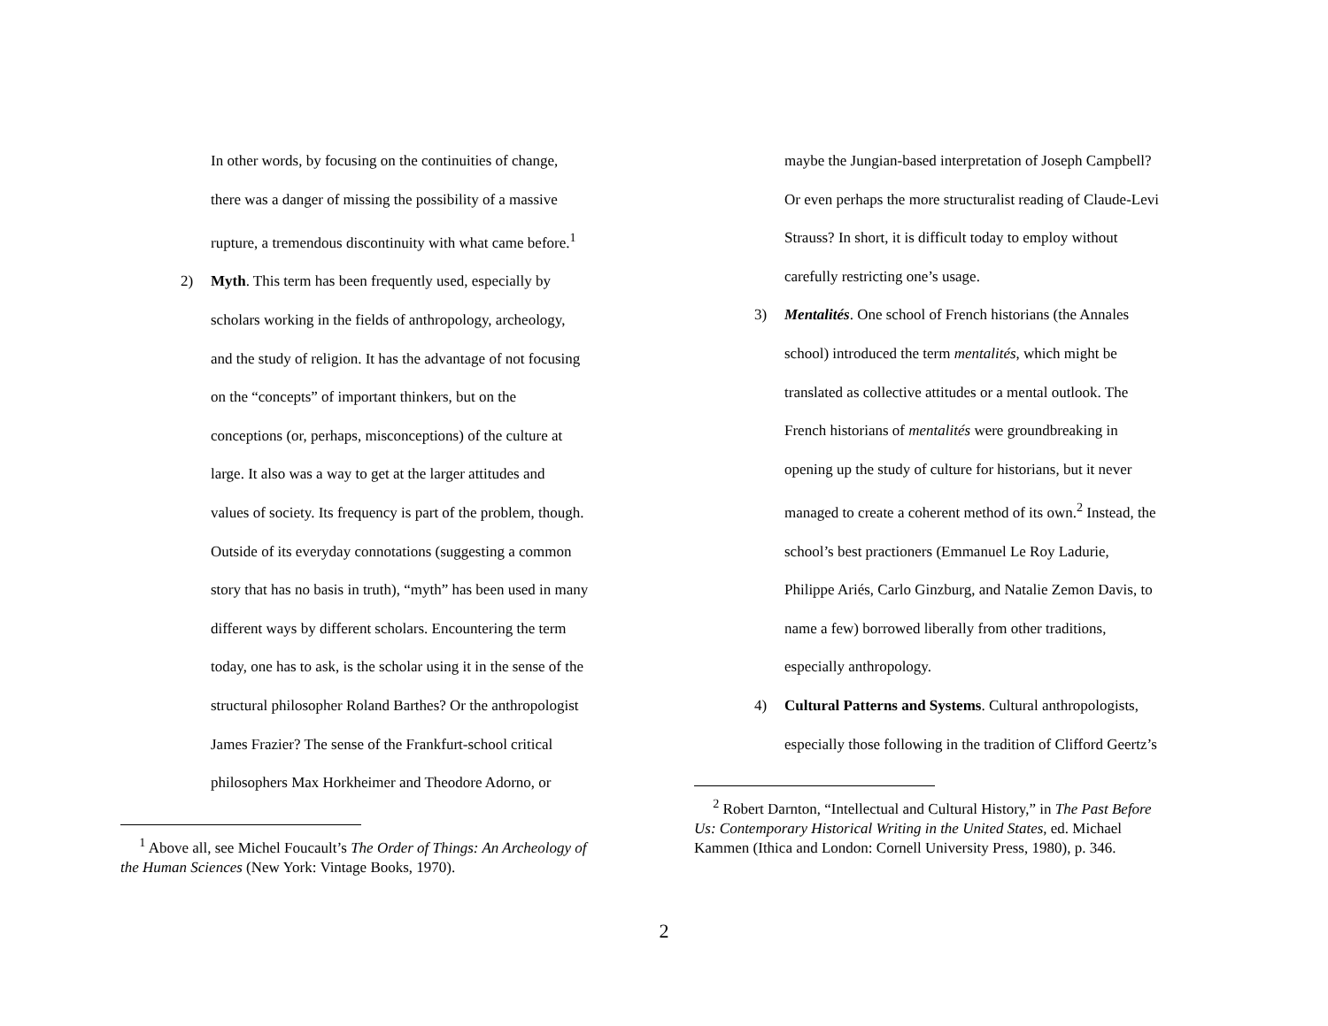In other words, by focusing on the continuities of change,
there was a danger of missing the possibility of a massive
rupture, a tremendous discontinuity with what came before.<sup>1</sup>
2) Myth. This term has been frequently used, especially by
scholars working in the fields of anthropology, archeology,
and the study of religion. It has the advantage of not focusing
on the “concepts” of important thinkers, but on the
conceptions (or, perhaps, misconceptions) of the culture at
large. It also was a way to get at the larger attitudes and
values of society. Its frequency is part of the problem, though.
Outside of its everyday connotations (suggesting a common
story that has no basis in truth), “myth” has been used in many
different ways by different scholars. Encountering the term
today, one has to ask, is the scholar using it in the sense of the
structural philosopher Roland Barthes? Or the anthropologist
James Frazier? The sense of the Frankfurt-school critical
philosophers Max Horkheimer and Theodore Adorno, or
maybe the Jungian-based interpretation of Joseph Campbell?
Or even perhaps the more structuralist reading of Claude-Levi
Strauss? In short, it is difficult today to employ without
carefully restricting one’s usage.
3) Mentalités. One school of French historians (the Annales
school) introduced the term mentalités, which might be
translated as collective attitudes or a mental outlook. The
French historians of mentalités were groundbreaking in
opening up the study of culture for historians, but it never
managed to create a coherent method of its own.<sup>2</sup> Instead, the
school’s best practioners (Emmanuel Le Roy Ladurie,
Philippe Ariés, Carlo Ginzburg, and Natalie Zemon Davis, to
name a few) borrowed liberally from other traditions,
especially anthropology.
4) Cultural Patterns and Systems. Cultural anthropologists,
especially those following in the tradition of Clifford Geertz’s
<sup>1</sup> Above all, see Michel Foucault’s The Order of Things: An Archeology of the Human Sciences (New York: Vintage Books, 1970).
<sup>2</sup> Robert Darnton, “Intellectual and Cultural History,” in The Past Before Us: Contemporary Historical Writing in the United States, ed. Michael Kammen (Ithica and London: Cornell University Press, 1980), p. 346.
2